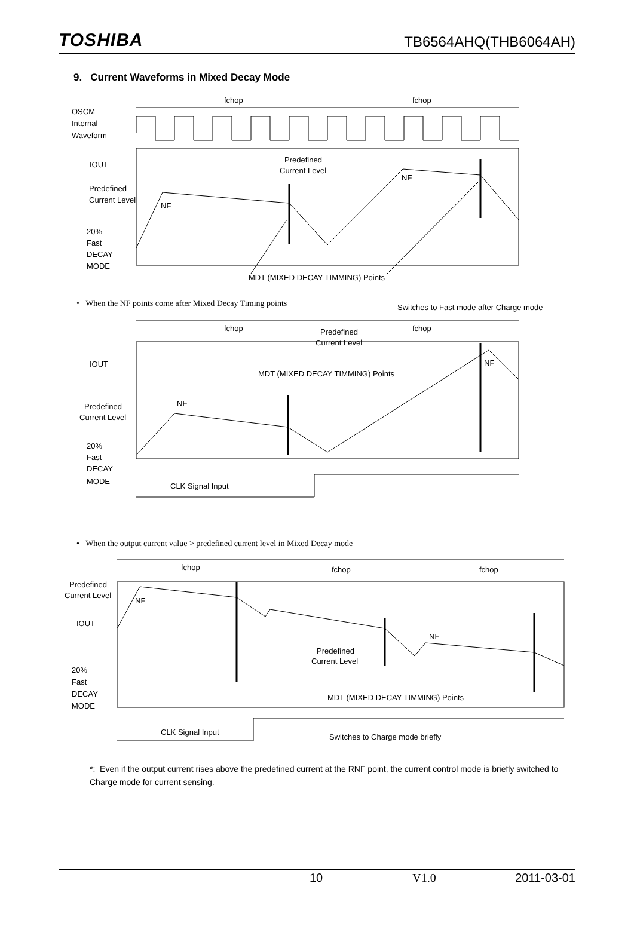TOSHIBA
TB6564AHQ(THB6064AH)
9. Current Waveforms in Mixed Decay Mode
fchop
fchop
OSCM
Internal
Waveform
IOUT
Predefined
Current Level
NF
Predefined
Current Level
NF
20%
Fast
DECAY
MODE
MDT (MIXED DECAY TIMMING) Points
• When the NF points come after Mixed Decay Timing points
Switches to Fast mode after Charge mode
fchop
fchop
Predefined
Current Level
IOUT
NF
MDT (MIXED DECAY TIMMING) Points
NF
Predefined
Current Level
20%
Fast
DECAY
MODE
CLK Signal Input
• When the output current value > predefined current level in Mixed Decay mode
fchop
fchop
fchop
Predefined
Current Level
NF
IOUT
NF
Predefined
Current Level
20%
Fast
DECAY
MODE
MDT (MIXED DECAY TIMMING) Points
CLK Signal Input
Switches to Charge mode briefly
*: Even if the output current rises above the predefined current at the RNF point, the current control mode is briefly switched to Charge mode for current sensing.
10 V1.0 2011-03-01